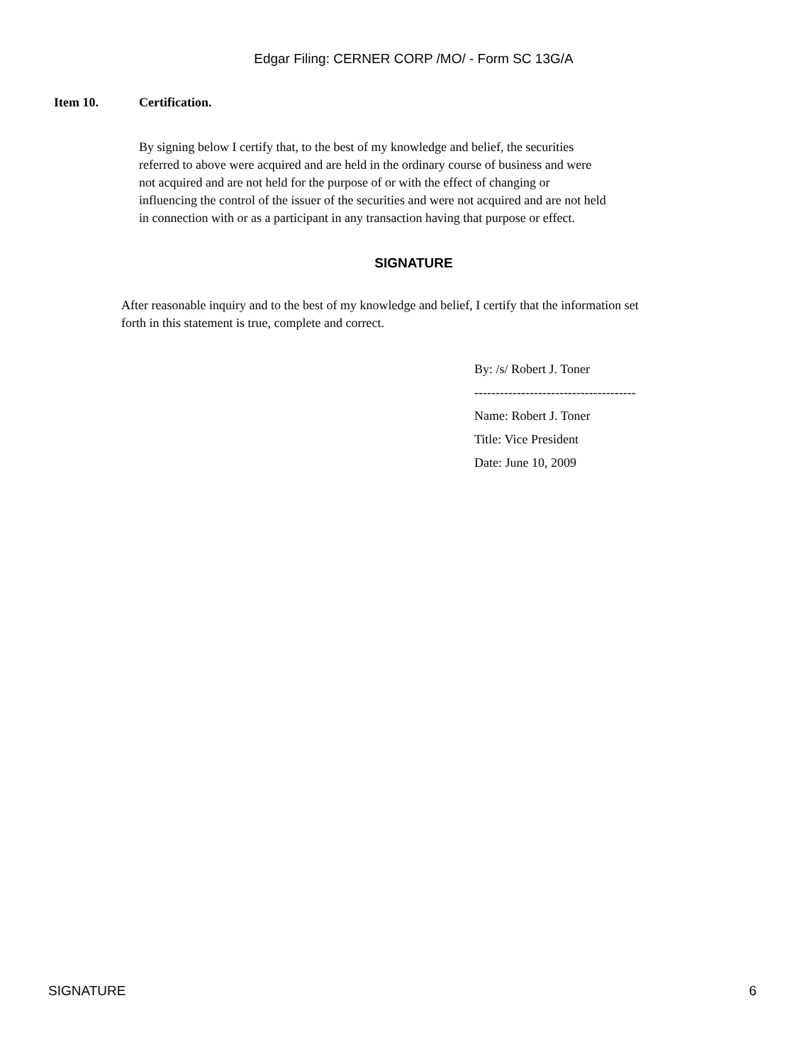Edgar Filing: CERNER CORP /MO/ - Form SC 13G/A
Item 10. Certification.
By signing below I certify that, to the best of my knowledge and belief, the securities referred to above were acquired and are held in the ordinary course of business and were not acquired and are not held for the purpose of or with the effect of changing or influencing the control of the issuer of the securities and were not acquired and are not held in connection with or as a participant in any transaction having that purpose or effect.
SIGNATURE
After reasonable inquiry and to the best of my knowledge and belief, I certify that the information set forth in this statement is true, complete and correct.
By: /s/ Robert J. Toner
--------------------------------------
Name: Robert J. Toner
Title: Vice President
Date: June 10, 2009
SIGNATURE 6